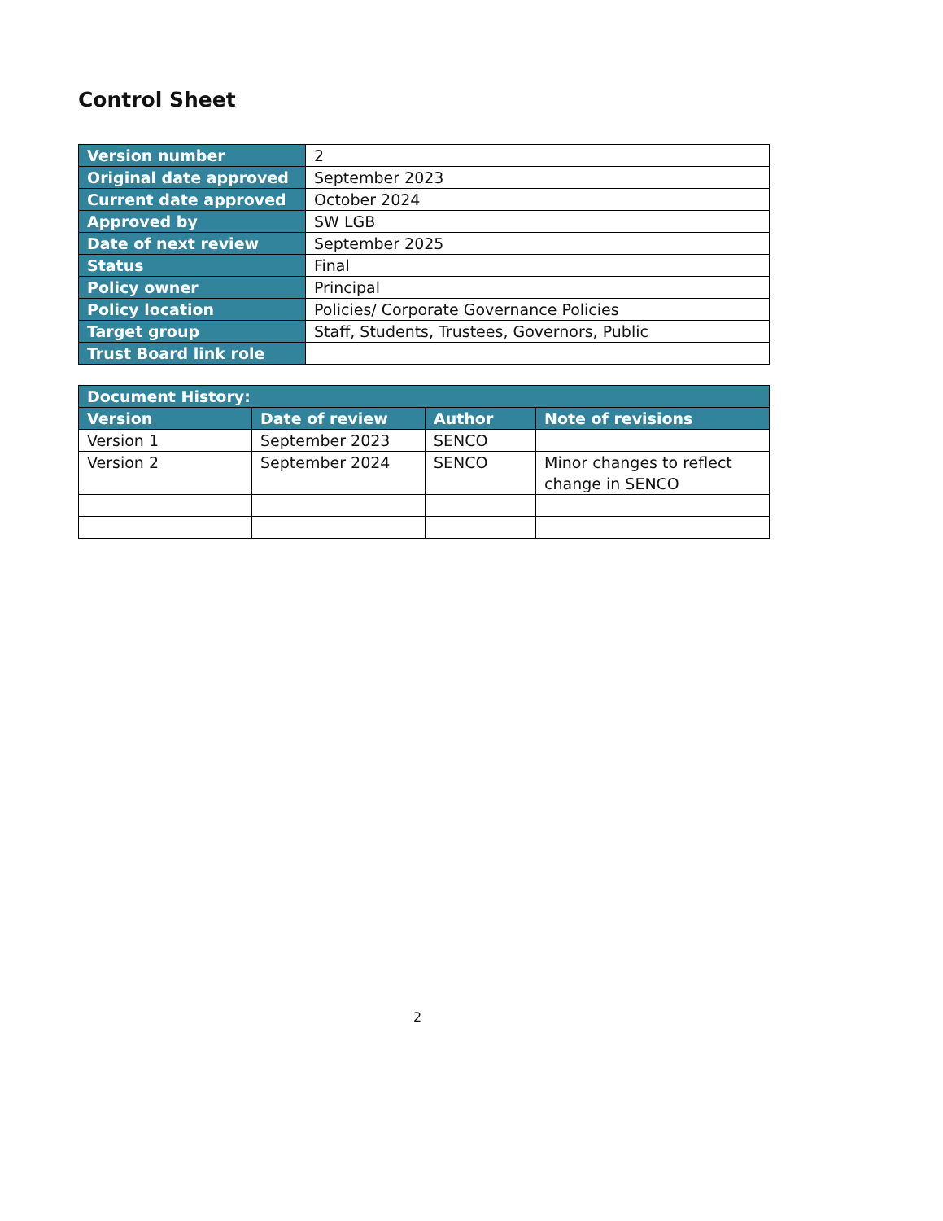Control Sheet
| Version number | 2 |
| Original date approved | September 2023 |
| Current date approved | October 2024 |
| Approved by | SW LGB |
| Date of next review | September 2025 |
| Status | Final |
| Policy owner | Principal |
| Policy location | Policies/ Corporate Governance Policies |
| Target group | Staff, Students, Trustees, Governors, Public |
| Trust Board link role | |
| Document History: | | | |
| --- | --- | --- | --- |
| Version | Date of review | Author | Note of revisions |
| Version 1 | September 2023 | SENCO | |
| Version 2 | September 2024 | SENCO | Minor changes to reflect change in SENCO |
2